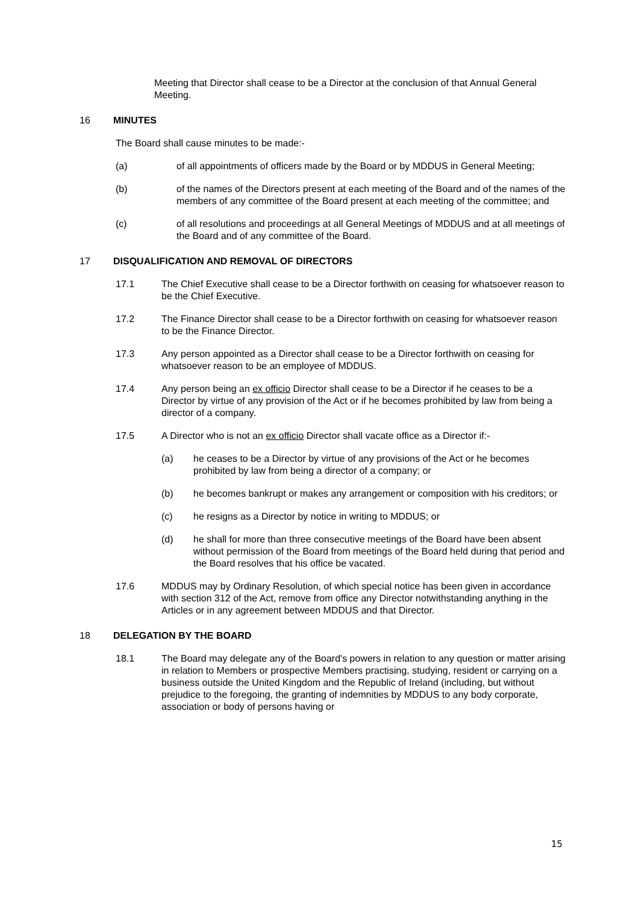Meeting that Director shall cease to be a Director at the conclusion of that Annual General Meeting.
16 MINUTES
The Board shall cause minutes to be made:-
(a) of all appointments of officers made by the Board or by MDDUS in General Meeting;
(b) of the names of the Directors present at each meeting of the Board and of the names of the members of any committee of the Board present at each meeting of the committee; and
(c) of all resolutions and proceedings at all General Meetings of MDDUS and at all meetings of the Board and of any committee of the Board.
17 DISQUALIFICATION AND REMOVAL OF DIRECTORS
17.1 The Chief Executive shall cease to be a Director forthwith on ceasing for whatsoever reason to be the Chief Executive.
17.2 The Finance Director shall cease to be a Director forthwith on ceasing for whatsoever reason to be the Finance Director.
17.3 Any person appointed as a Director shall cease to be a Director forthwith on ceasing for whatsoever reason to be an employee of MDDUS.
17.4 Any person being an ex officio Director shall cease to be a Director if he ceases to be a Director by virtue of any provision of the Act or if he becomes prohibited by law from being a director of a company.
17.5 A Director who is not an ex officio Director shall vacate office as a Director if:-
(a) he ceases to be a Director by virtue of any provisions of the Act or he becomes prohibited by law from being a director of a company; or
(b) he becomes bankrupt or makes any arrangement or composition with his creditors; or
(c) he resigns as a Director by notice in writing to MDDUS; or
(d) he shall for more than three consecutive meetings of the Board have been absent without permission of the Board from meetings of the Board held during that period and the Board resolves that his office be vacated.
17.6 MDDUS may by Ordinary Resolution, of which special notice has been given in accordance with section 312 of the Act, remove from office any Director notwithstanding anything in the Articles or in any agreement between MDDUS and that Director.
18 DELEGATION BY THE BOARD
18.1 The Board may delegate any of the Board's powers in relation to any question or matter arising in relation to Members or prospective Members practising, studying, resident or carrying on a business outside the United Kingdom and the Republic of Ireland (including, but without prejudice to the foregoing, the granting of indemnities by MDDUS to any body corporate, association or body of persons having or
15